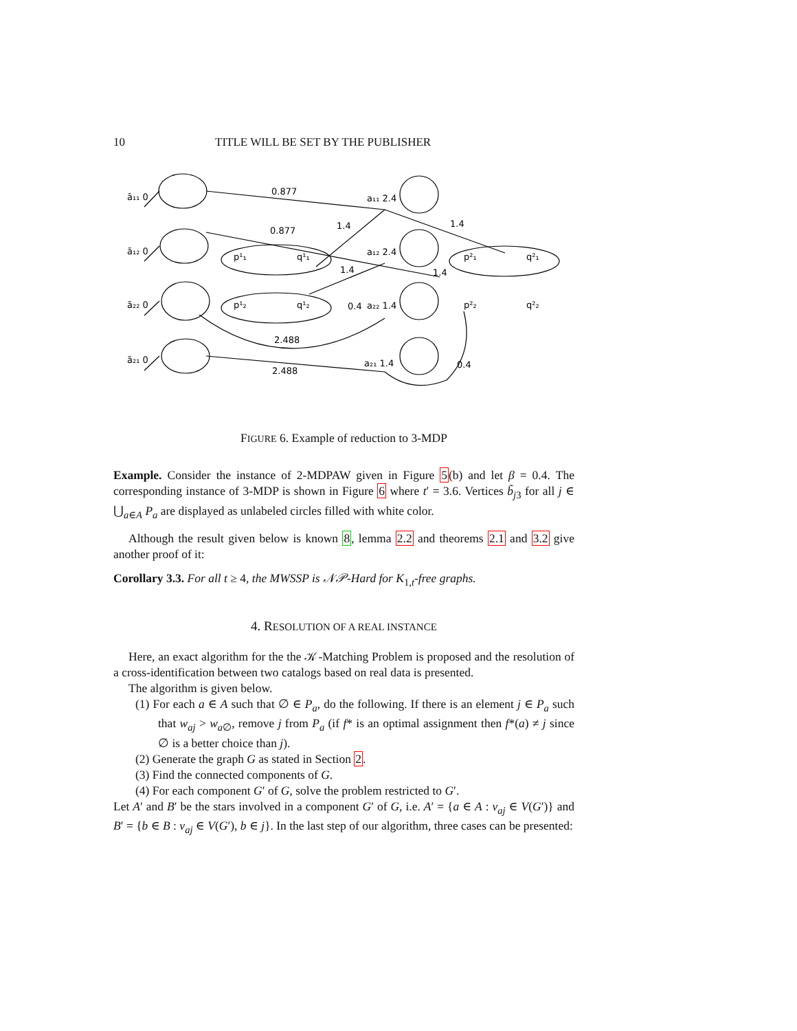10 TITLE WILL BE SET BY THE PUBLISHER
ā₁₁ 0
ā₁₂ 0
ā₂₂ 0
ā₂₁ 0
0.877
0.877
1.4
1.4
1.4
1.4
0.4
2.488
2.488
0.4
a₁₁ 2.4
a₁₂ 2.4
a₂₂ 1.4
a₂₁ 1.4
p¹₁
q¹₁
p¹₂
q¹₂
p²₁
q²₁
p²₂
q²₂
FIGURE 6. Example of reduction to 3-MDP
Example. Consider the instance of 2-MDPAW given in Figure 5(b) and let β = 0.4. The corresponding instance of 3-MDP is shown in Figure 6 where t′ = 3.6. Vertices b̃<sub>j3</sub> for all j ∈ ⋃<sub>a∈A</sub> P<sub>a</sub> are displayed as unlabeled circles filled with white color.
Although the result given below is known 8, lemma 2.2 and theorems 2.1 and 3.2 give another proof of it:
Corollary 3.3. For all t ≥ 4, the MWSSP is 𝒩𝒫-Hard for K<sub>1,t</sub>-free graphs.
4. RESOLUTION OF A REAL INSTANCE
Here, an exact algorithm for the the 𝒦-Matching Problem is proposed and the resolution of a cross-identification between two catalogs based on real data is presented.
The algorithm is given below.
(1) For each a ∈ A such that ∅ ∈ P<sub>a</sub>, do the following. If there is an element j ∈ P<sub>a</sub> such that w<sub>aj</sub> > w<sub>a∅</sub>, remove j from P<sub>a</sub> (if f* is an optimal assignment then f*(a) ≠ j since ∅ is a better choice than j).
(2) Generate the graph G as stated in Section 2.
(3) Find the connected components of G.
(4) For each component G′ of G, solve the problem restricted to G′.
Let A′ and B′ be the stars involved in a component G′ of G, i.e. A′ = {a ∈ A : v<sub>aj</sub> ∈ V(G′)} and B′ = {b ∈ B : v<sub>aj</sub> ∈ V(G′), b ∈ j}. In the last step of our algorithm, three cases can be presented: